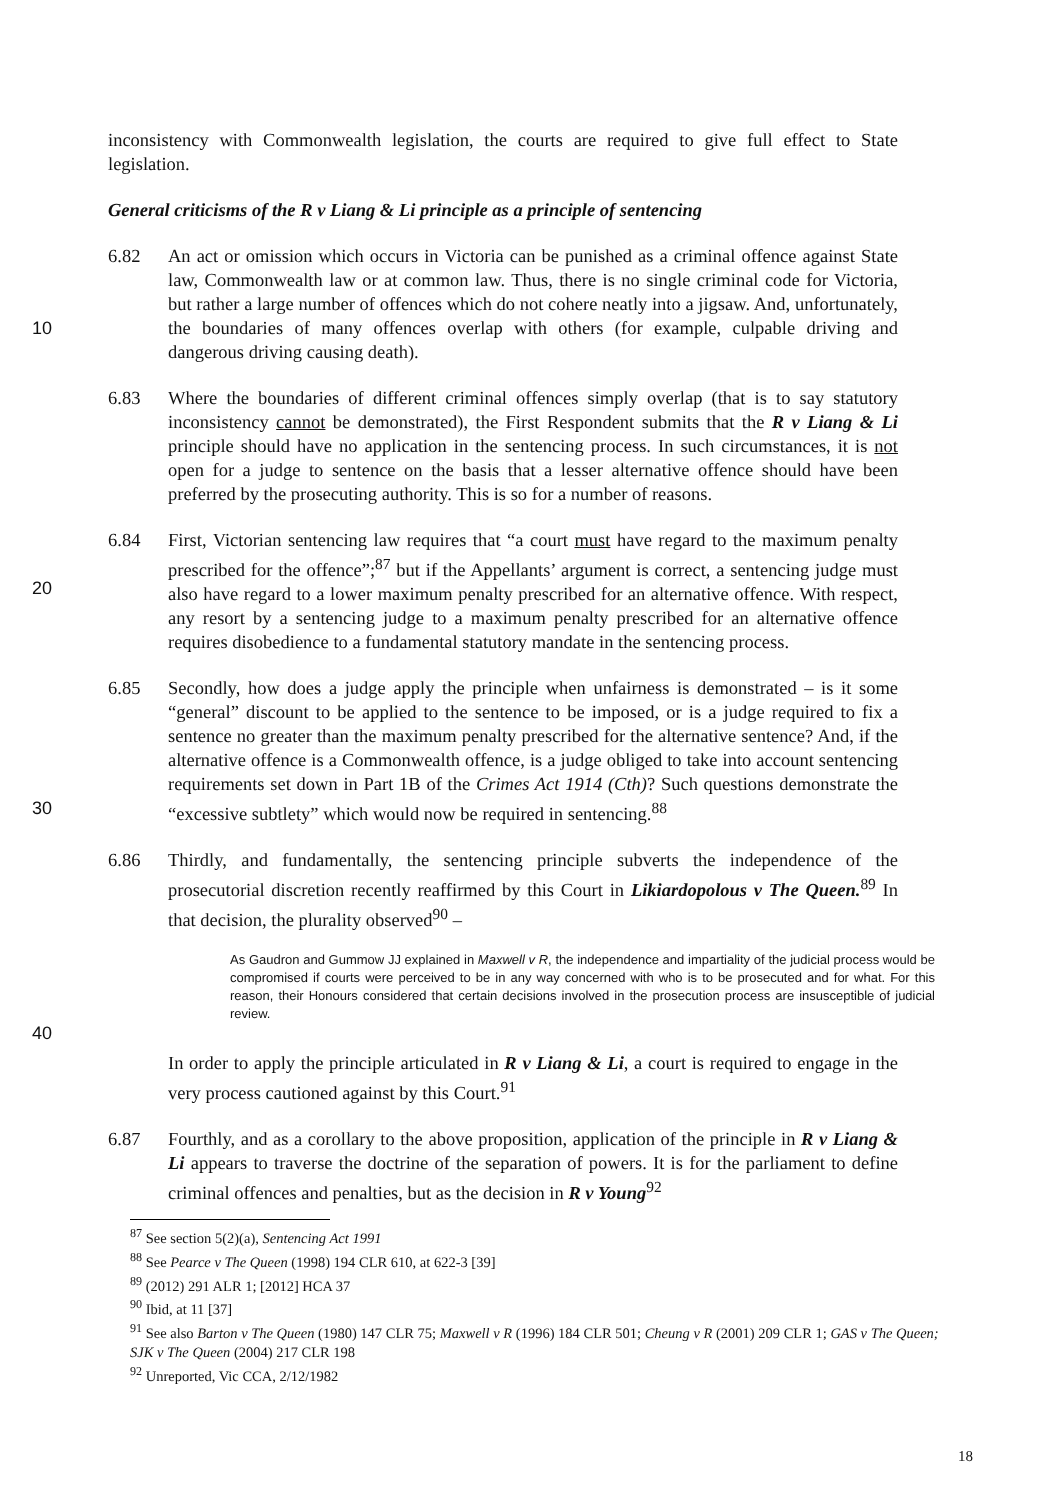inconsistency with Commonwealth legislation, the courts are required to give full effect to State legislation.
General criticisms of the R v Liang & Li principle as a principle of sentencing
10
6.82 An act or omission which occurs in Victoria can be punished as a criminal offence against State law, Commonwealth law or at common law. Thus, there is no single criminal code for Victoria, but rather a large number of offences which do not cohere neatly into a jigsaw. And, unfortunately, the boundaries of many offences overlap with others (for example, culpable driving and dangerous driving causing death).
6.83 Where the boundaries of different criminal offences simply overlap (that is to say statutory inconsistency cannot be demonstrated), the First Respondent submits that the R v Liang & Li principle should have no application in the sentencing process. In such circumstances, it is not open for a judge to sentence on the basis that a lesser alternative offence should have been preferred by the prosecuting authority. This is so for a number of reasons.
20
6.84 First, Victorian sentencing law requires that “a court must have regard to the maximum penalty prescribed for the offence”;<sup>87</sup> but if the Appellants’ argument is correct, a sentencing judge must also have regard to a lower maximum penalty prescribed for an alternative offence. With respect, any resort by a sentencing judge to a maximum penalty prescribed for an alternative offence requires disobedience to a fundamental statutory mandate in the sentencing process.
30
6.85 Secondly, how does a judge apply the principle when unfairness is demonstrated – is it some “general” discount to be applied to the sentence to be imposed, or is a judge required to fix a sentence no greater than the maximum penalty prescribed for the alternative sentence? And, if the alternative offence is a Commonwealth offence, is a judge obliged to take into account sentencing requirements set down in Part 1B of the Crimes Act 1914 (Cth)? Such questions demonstrate the “excessive subtlety” which would now be required in sentencing.<sup>88</sup>
6.86 Thirdly, and fundamentally, the sentencing principle subverts the independence of the prosecutorial discretion recently reaffirmed by this Court in Likiardopolous v The Queen.<sup>89</sup> In that decision, the plurality observed<sup>90</sup> –
As Gaudron and Gummow JJ explained in Maxwell v R, the independence and impartiality of the judicial process would be compromised if courts were perceived to be in any way concerned with who is to be prosecuted and for what. For this reason, their Honours considered that certain decisions involved in the prosecution process are insusceptible of judicial review.
40
In order to apply the principle articulated in R v Liang & Li, a court is required to engage in the very process cautioned against by this Court.<sup>91</sup>
6.87 Fourthly, and as a corollary to the above proposition, application of the principle in R v Liang & Li appears to traverse the doctrine of the separation of powers. It is for the parliament to define criminal offences and penalties, but as the decision in R v Young<sup>92</sup>
<sup>87</sup> See section 5(2)(a), Sentencing Act 1991
<sup>88</sup> See Pearce v The Queen (1998) 194 CLR 610, at 622-3 [39]
<sup>89</sup> (2012) 291 ALR 1; [2012] HCA 37
<sup>90</sup> Ibid, at 11 [37]
<sup>91</sup> See also Barton v The Queen (1980) 147 CLR 75; Maxwell v R (1996) 184 CLR 501; Cheung v R (2001) 209 CLR 1; GAS v The Queen; SJK v The Queen (2004) 217 CLR 198
<sup>92</sup> Unreported, Vic CCA, 2/12/1982
18